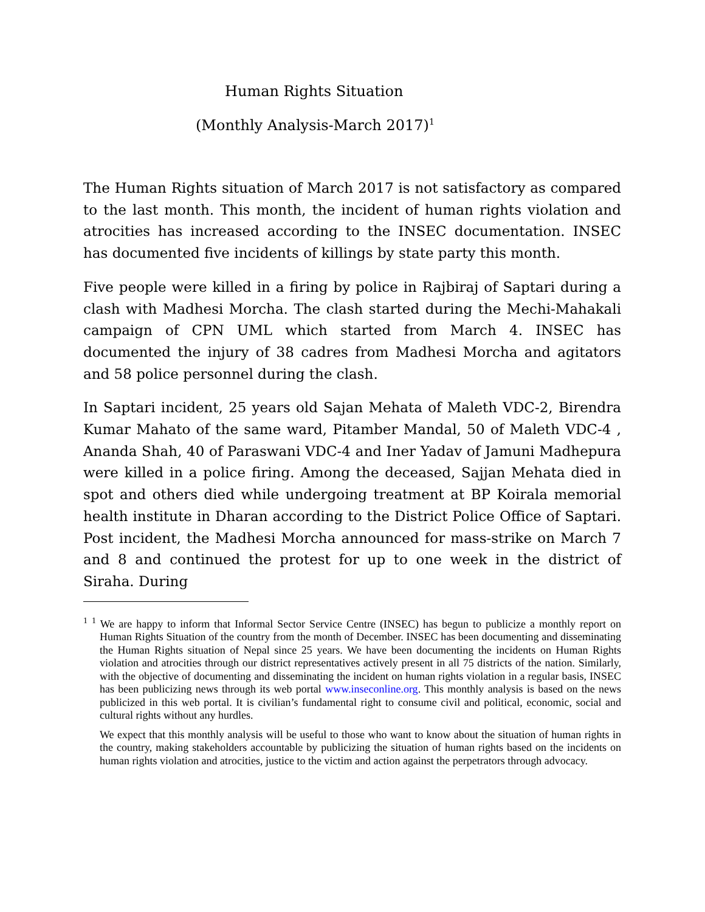Human Rights Situation
(Monthly Analysis-March 2017)<sup>1</sup>
The Human Rights situation of March 2017 is not satisfactory as compared to the last month. This month, the incident of human rights violation and atrocities has increased according to the INSEC documentation. INSEC has documented five incidents of killings by state party this month.
Five people were killed in a firing by police in Rajbiraj of Saptari during a clash with Madhesi Morcha. The clash started during the Mechi-Mahakali campaign of CPN UML which started from March 4. INSEC has documented the injury of 38 cadres from Madhesi Morcha and agitators and 58 police personnel during the clash.
In Saptari incident, 25 years old Sajan Mehata of Maleth VDC-2, Birendra Kumar Mahato of the same ward, Pitamber Mandal, 50 of Maleth VDC-4 , Ananda Shah, 40 of Paraswani VDC-4 and Iner Yadav of Jamuni Madhepura were killed in a police firing. Among the deceased, Sajjan Mehata died in spot and others died while undergoing treatment at BP Koirala memorial health institute in Dharan according to the District Police Office of Saptari. Post incident, the Madhesi Morcha announced for mass-strike on March 7 and 8 and continued the protest for up to one week in the district of Siraha. During
<sup>1</sup> <sup>1</sup> We are happy to inform that Informal Sector Service Centre (INSEC) has begun to publicize a monthly report on Human Rights Situation of the country from the month of December. INSEC has been documenting and disseminating the Human Rights situation of Nepal since 25 years. We have been documenting the incidents on Human Rights violation and atrocities through our district representatives actively present in all 75 districts of the nation. Similarly, with the objective of documenting and disseminating the incident on human rights violation in a regular basis, INSEC has been publicizing news through its web portal www.inseconline.org. This monthly analysis is based on the news publicized in this web portal. It is civilian’s fundamental right to consume civil and political, economic, social and cultural rights without any hurdles.
We expect that this monthly analysis will be useful to those who want to know about the situation of human rights in the country, making stakeholders accountable by publicizing the situation of human rights based on the incidents on human rights violation and atrocities, justice to the victim and action against the perpetrators through advocacy.